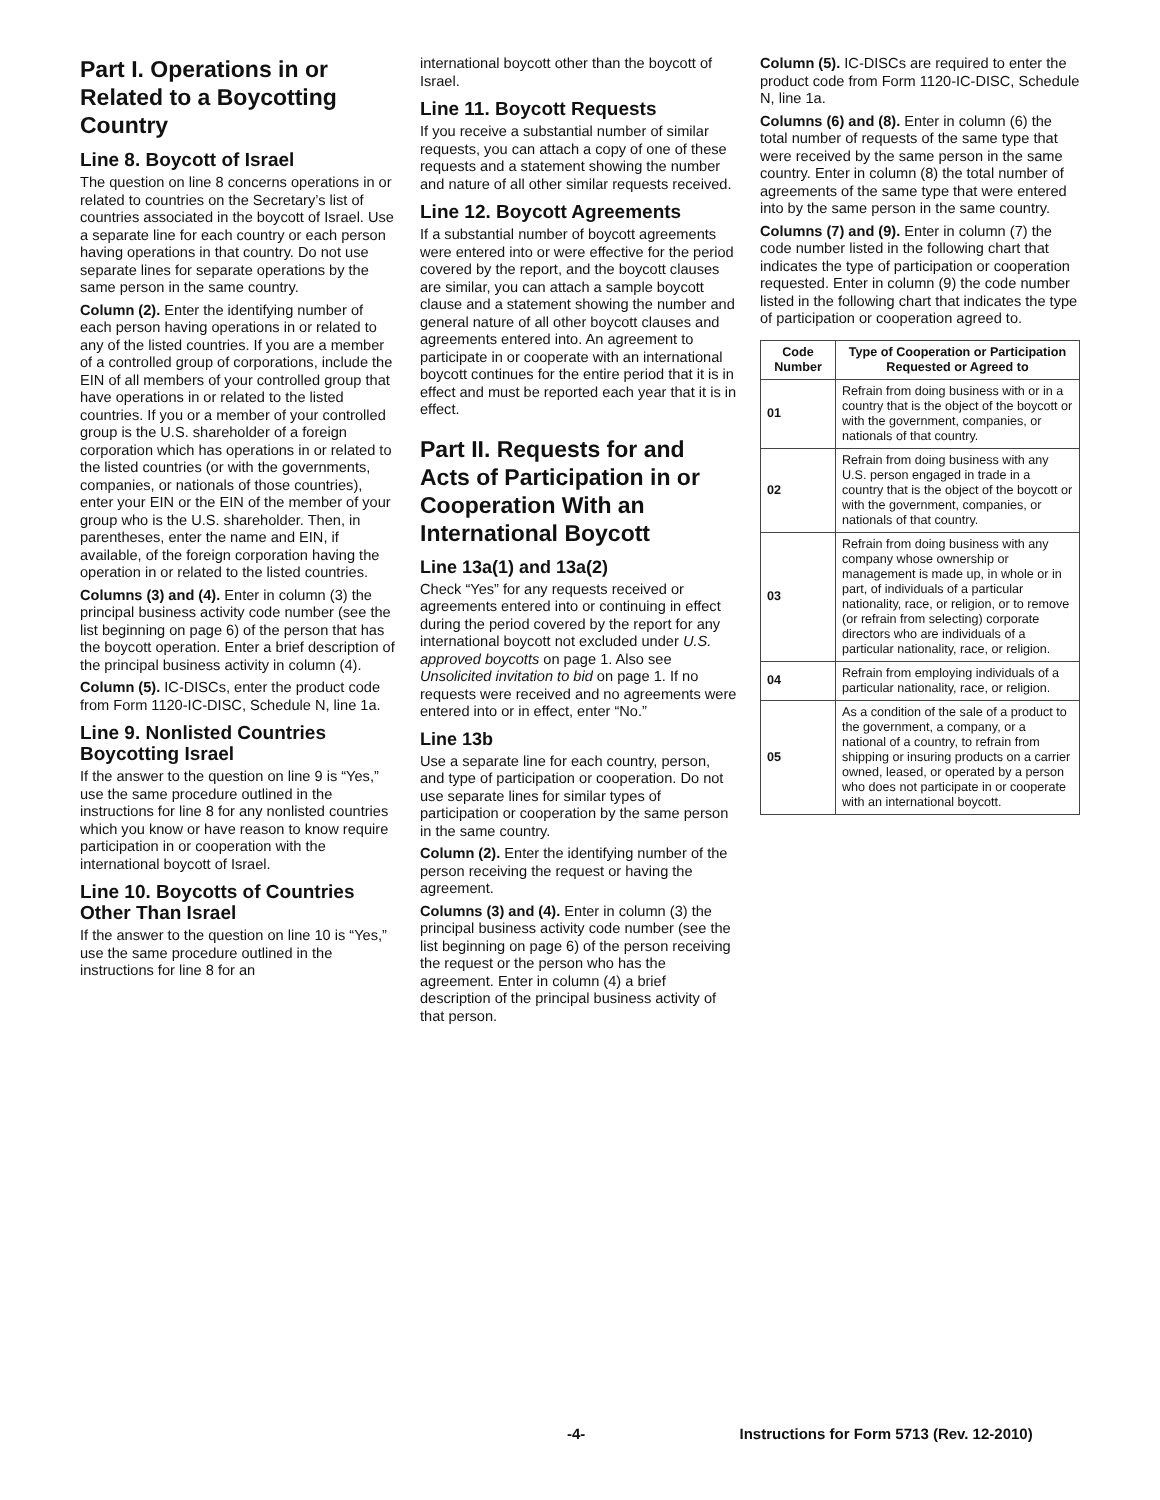Part I. Operations in or Related to a Boycotting Country
Line 8. Boycott of Israel
The question on line 8 concerns operations in or related to countries on the Secretary’s list of countries associated in the boycott of Israel. Use a separate line for each country or each person having operations in that country. Do not use separate lines for separate operations by the same person in the same country.
Column (2). Enter the identifying number of each person having operations in or related to any of the listed countries. If you are a member of a controlled group of corporations, include the EIN of all members of your controlled group that have operations in or related to the listed countries. If you or a member of your controlled group is the U.S. shareholder of a foreign corporation which has operations in or related to the listed countries (or with the governments, companies, or nationals of those countries), enter your EIN or the EIN of the member of your group who is the U.S. shareholder. Then, in parentheses, enter the name and EIN, if available, of the foreign corporation having the operation in or related to the listed countries.
Columns (3) and (4). Enter in column (3) the principal business activity code number (see the list beginning on page 6) of the person that has the boycott operation. Enter a brief description of the principal business activity in column (4).
Column (5). IC-DISCs, enter the product code from Form 1120-IC-DISC, Schedule N, line 1a.
Line 9. Nonlisted Countries Boycotting Israel
If the answer to the question on line 9 is “Yes,” use the same procedure outlined in the instructions for line 8 for any nonlisted countries which you know or have reason to know require participation in or cooperation with the international boycott of Israel.
Line 10. Boycotts of Countries Other Than Israel
If the answer to the question on line 10 is “Yes,” use the same procedure outlined in the instructions for line 8 for an
international boycott other than the boycott of Israel.
Line 11. Boycott Requests
If you receive a substantial number of similar requests, you can attach a copy of one of these requests and a statement showing the number and nature of all other similar requests received.
Line 12. Boycott Agreements
If a substantial number of boycott agreements were entered into or were effective for the period covered by the report, and the boycott clauses are similar, you can attach a sample boycott clause and a statement showing the number and general nature of all other boycott clauses and agreements entered into. An agreement to participate in or cooperate with an international boycott continues for the entire period that it is in effect and must be reported each year that it is in effect.
Part II. Requests for and Acts of Participation in or Cooperation With an International Boycott
Line 13a(1) and 13a(2)
Check “Yes” for any requests received or agreements entered into or continuing in effect during the period covered by the report for any international boycott not excluded under U.S. approved boycotts on page 1. Also see Unsolicited invitation to bid on page 1. If no requests were received and no agreements were entered into or in effect, enter “No.”
Line 13b
Use a separate line for each country, person, and type of participation or cooperation. Do not use separate lines for similar types of participation or cooperation by the same person in the same country.
Column (2). Enter the identifying number of the person receiving the request or having the agreement.
Columns (3) and (4). Enter in column (3) the principal business activity code number (see the list beginning on page 6) of the person receiving the request or the person who has the agreement. Enter in column (4) a brief description of the principal business activity of that person.
Column (5). IC-DISCs are required to enter the product code from Form 1120-IC-DISC, Schedule N, line 1a.
Columns (6) and (8). Enter in column (6) the total number of requests of the same type that were received by the same person in the same country. Enter in column (8) the total number of agreements of the same type that were entered into by the same person in the same country.
Columns (7) and (9). Enter in column (7) the code number listed in the following chart that indicates the type of participation or cooperation requested. Enter in column (9) the code number listed in the following chart that indicates the type of participation or cooperation agreed to.
| Code Number | Type of Cooperation or Participation Requested or Agreed to |
| --- | --- |
| 01 | Refrain from doing business with or in a country that is the object of the boycott or with the government, companies, or nationals of that country. |
| 02 | Refrain from doing business with any U.S. person engaged in trade in a country that is the object of the boycott or with the government, companies, or nationals of that country. |
| 03 | Refrain from doing business with any company whose ownership or management is made up, in whole or in part, of individuals of a particular nationality, race, or religion, or to remove (or refrain from selecting) corporate directors who are individuals of a particular nationality, race, or religion. |
| 04 | Refrain from employing individuals of a particular nationality, race, or religion. |
| 05 | As a condition of the sale of a product to the government, a company, or a national of a country, to refrain from shipping or insuring products on a carrier owned, leased, or operated by a person who does not participate in or cooperate with an international boycott. |
-4- Instructions for Form 5713 (Rev. 12-2010)